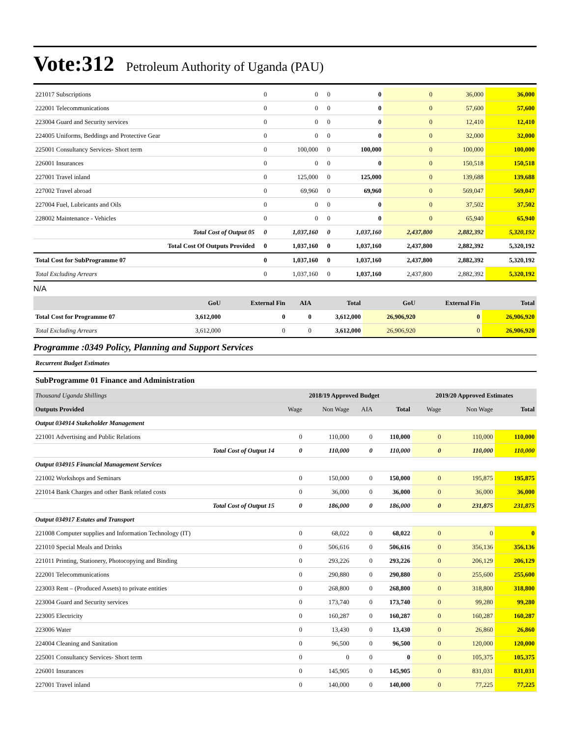Vote:312 Petroleum Authority of Uganda (PAU)
| 221017 Subscriptions | 0 | 0 | 0 | 0 | 0 | 36,000 | 36,000 |
| 222001 Telecommunications | 0 | 0 | 0 | 0 | 0 | 57,600 | 57,600 |
| 223004 Guard and Security services | 0 | 0 | 0 | 0 | 0 | 12,410 | 12,410 |
| 224005 Uniforms, Beddings and Protective Gear | 0 | 0 | 0 | 0 | 0 | 32,000 | 32,000 |
| 225001 Consultancy Services- Short term | 0 | 100,000 | 0 | 100,000 | 0 | 100,000 | 100,000 |
| 226001 Insurances | 0 | 0 | 0 | 0 | 0 | 150,518 | 150,518 |
| 227001 Travel inland | 0 | 125,000 | 0 | 125,000 | 0 | 139,688 | 139,688 |
| 227002 Travel abroad | 0 | 69,960 | 0 | 69,960 | 0 | 569,047 | 569,047 |
| 227004 Fuel, Lubricants and Oils | 0 | 0 | 0 | 0 | 0 | 37,502 | 37,502 |
| 228002 Maintenance - Vehicles | 0 | 0 | 0 | 0 | 0 | 65,940 | 65,940 |
| Total Cost of Output 05 | 0 | 1,037,160 | 0 | 1,037,160 | 2,437,800 | 2,882,392 | 5,320,192 |
| Total Cost Of Outputs Provided | 0 | 1,037,160 | 0 | 1,037,160 | 2,437,800 | 2,882,392 | 5,320,192 |
| Total Cost for SubProgramme 07 | 0 | 1,037,160 | 0 | 1,037,160 | 2,437,800 | 2,882,392 | 5,320,192 |
| Total Excluding Arrears | 0 | 1,037,160 | 0 | 1,037,160 | 2,437,800 | 2,882,392 | 5,320,192 |
N/A
| | GoU | External Fin | AIA | Total | GoU | External Fin | Total |
| --- | --- | --- | --- | --- | --- | --- | --- |
| Total Cost for Programme 07 | 3,612,000 | 0 | 0 | 3,612,000 | 26,906,920 | 0 | 26,906,920 |
| Total Excluding Arrears | 3,612,000 | 0 | 0 | 3,612,000 | 26,906,920 | 0 | 26,906,920 |
Programme :0349 Policy, Planning and Support Services
Recurrent Budget Estimates
SubProgramme 01 Finance and Administration
| Thousand Uganda Shillings | 2018/19 Approved Budget | | | | 2019/20 Approved Estimates | | |
| --- | --- | --- | --- | --- | --- | --- | --- |
| Outputs Provided | Wage | Non Wage | AIA | Total | Wage | Non Wage | Total |
| Output 034914 Stakeholder Management | | | | | | | |
| 221001 Advertising and Public Relations | 0 | 110,000 | 0 | 110,000 | 0 | 110,000 | 110,000 |
| Total Cost of Output 14 | 0 | 110,000 | 0 | 110,000 | 0 | 110,000 | 110,000 |
| Output 034915 Financial Management Services | | | | | | | |
| 221002 Workshops and Seminars | 0 | 150,000 | 0 | 150,000 | 0 | 195,875 | 195,875 |
| 221014 Bank Charges and other Bank related costs | 0 | 36,000 | 0 | 36,000 | 0 | 36,000 | 36,000 |
| Total Cost of Output 15 | 0 | 186,000 | 0 | 186,000 | 0 | 231,875 | 231,875 |
| Output 034917 Estates and Transport | | | | | | | |
| 221008 Computer supplies and Information Technology (IT) | 0 | 68,022 | 0 | 68,022 | 0 | 0 | 0 |
| 221010 Special Meals and Drinks | 0 | 506,616 | 0 | 506,616 | 0 | 356,136 | 356,136 |
| 221011 Printing, Stationery, Photocopying and Binding | 0 | 293,226 | 0 | 293,226 | 0 | 206,129 | 206,129 |
| 222001 Telecommunications | 0 | 290,880 | 0 | 290,880 | 0 | 255,600 | 255,600 |
| 223003 Rent – (Produced Assets) to private entities | 0 | 268,800 | 0 | 268,800 | 0 | 318,800 | 318,800 |
| 223004 Guard and Security services | 0 | 173,740 | 0 | 173,740 | 0 | 99,280 | 99,280 |
| 223005 Electricity | 0 | 160,287 | 0 | 160,287 | 0 | 160,287 | 160,287 |
| 223006 Water | 0 | 13,430 | 0 | 13,430 | 0 | 26,860 | 26,860 |
| 224004 Cleaning and Sanitation | 0 | 96,500 | 0 | 96,500 | 0 | 120,000 | 120,000 |
| 225001 Consultancy Services- Short term | 0 | 0 | 0 | 0 | 0 | 105,375 | 105,375 |
| 226001 Insurances | 0 | 145,905 | 0 | 145,905 | 0 | 831,031 | 831,031 |
| 227001 Travel inland | 0 | 140,000 | 0 | 140,000 | 0 | 77,225 | 77,225 |